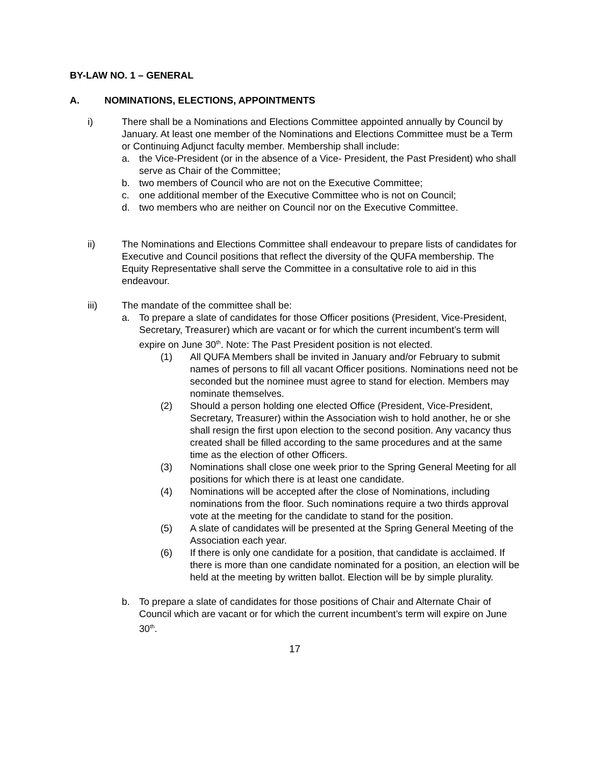BY-LAW NO. 1 – GENERAL
A. NOMINATIONS, ELECTIONS, APPOINTMENTS
i) There shall be a Nominations and Elections Committee appointed annually by Council by January. At least one member of the Nominations and Elections Committee must be a Term or Continuing Adjunct faculty member. Membership shall include:
a. the Vice-President (or in the absence of a Vice- President, the Past President) who shall serve as Chair of the Committee;
b. two members of Council who are not on the Executive Committee;
c. one additional member of the Executive Committee who is not on Council;
d. two members who are neither on Council nor on the Executive Committee.
ii) The Nominations and Elections Committee shall endeavour to prepare lists of candidates for Executive and Council positions that reflect the diversity of the QUFA membership. The Equity Representative shall serve the Committee in a consultative role to aid in this endeavour.
iii) The mandate of the committee shall be:
a. To prepare a slate of candidates for those Officer positions (President, Vice-President, Secretary, Treasurer) which are vacant or for which the current incumbent’s term will expire on June 30<sup>th</sup>. Note: The Past President position is not elected.
(1) All QUFA Members shall be invited in January and/or February to submit names of persons to fill all vacant Officer positions. Nominations need not be seconded but the nominee must agree to stand for election. Members may nominate themselves.
(2) Should a person holding one elected Office (President, Vice-President, Secretary, Treasurer) within the Association wish to hold another, he or she shall resign the first upon election to the second position. Any vacancy thus created shall be filled according to the same procedures and at the same time as the election of other Officers.
(3) Nominations shall close one week prior to the Spring General Meeting for all positions for which there is at least one candidate.
(4) Nominations will be accepted after the close of Nominations, including nominations from the floor. Such nominations require a two thirds approval vote at the meeting for the candidate to stand for the position.
(5) A slate of candidates will be presented at the Spring General Meeting of the Association each year.
(6) If there is only one candidate for a position, that candidate is acclaimed. If there is more than one candidate nominated for a position, an election will be held at the meeting by written ballot. Election will be by simple plurality.
b. To prepare a slate of candidates for those positions of Chair and Alternate Chair of Council which are vacant or for which the current incumbent’s term will expire on June 30<sup>th</sup>.
17